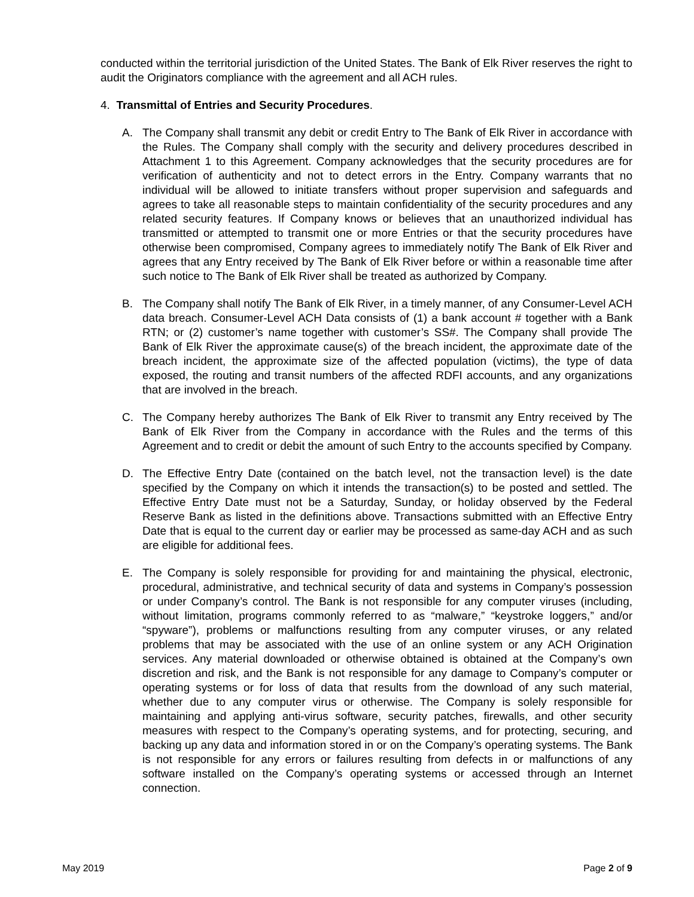conducted within the territorial jurisdiction of the United States. The Bank of Elk River reserves the right to audit the Originators compliance with the agreement and all ACH rules.
4. Transmittal of Entries and Security Procedures.
A. The Company shall transmit any debit or credit Entry to The Bank of Elk River in accordance with the Rules. The Company shall comply with the security and delivery procedures described in Attachment 1 to this Agreement. Company acknowledges that the security procedures are for verification of authenticity and not to detect errors in the Entry. Company warrants that no individual will be allowed to initiate transfers without proper supervision and safeguards and agrees to take all reasonable steps to maintain confidentiality of the security procedures and any related security features. If Company knows or believes that an unauthorized individual has transmitted or attempted to transmit one or more Entries or that the security procedures have otherwise been compromised, Company agrees to immediately notify The Bank of Elk River and agrees that any Entry received by The Bank of Elk River before or within a reasonable time after such notice to The Bank of Elk River shall be treated as authorized by Company.
B. The Company shall notify The Bank of Elk River, in a timely manner, of any Consumer-Level ACH data breach. Consumer-Level ACH Data consists of (1) a bank account # together with a Bank RTN; or (2) customer’s name together with customer’s SS#. The Company shall provide The Bank of Elk River the approximate cause(s) of the breach incident, the approximate date of the breach incident, the approximate size of the affected population (victims), the type of data exposed, the routing and transit numbers of the affected RDFI accounts, and any organizations that are involved in the breach.
C. The Company hereby authorizes The Bank of Elk River to transmit any Entry received by The Bank of Elk River from the Company in accordance with the Rules and the terms of this Agreement and to credit or debit the amount of such Entry to the accounts specified by Company.
D. The Effective Entry Date (contained on the batch level, not the transaction level) is the date specified by the Company on which it intends the transaction(s) to be posted and settled. The Effective Entry Date must not be a Saturday, Sunday, or holiday observed by the Federal Reserve Bank as listed in the definitions above. Transactions submitted with an Effective Entry Date that is equal to the current day or earlier may be processed as same-day ACH and as such are eligible for additional fees.
E. The Company is solely responsible for providing for and maintaining the physical, electronic, procedural, administrative, and technical security of data and systems in Company’s possession or under Company’s control. The Bank is not responsible for any computer viruses (including, without limitation, programs commonly referred to as “malware,” “keystroke loggers,” and/or “spyware”), problems or malfunctions resulting from any computer viruses, or any related problems that may be associated with the use of an online system or any ACH Origination services. Any material downloaded or otherwise obtained is obtained at the Company’s own discretion and risk, and the Bank is not responsible for any damage to Company’s computer or operating systems or for loss of data that results from the download of any such material, whether due to any computer virus or otherwise. The Company is solely responsible for maintaining and applying anti-virus software, security patches, firewalls, and other security measures with respect to the Company’s operating systems, and for protecting, securing, and backing up any data and information stored in or on the Company’s operating systems. The Bank is not responsible for any errors or failures resulting from defects in or malfunctions of any software installed on the Company’s operating systems or accessed through an Internet connection.
May 2019 Page 2 of 9